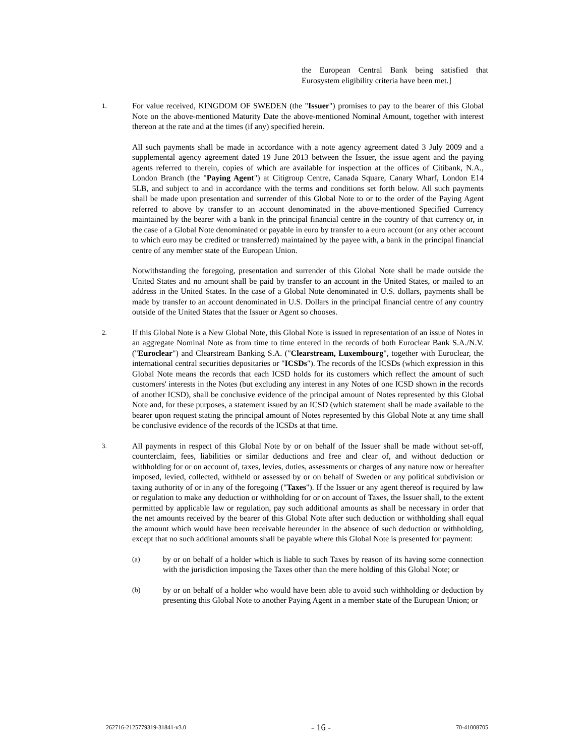the European Central Bank being satisfied that Eurosystem eligibility criteria have been met.]
1.
For value received, KINGDOM OF SWEDEN (the "Issuer") promises to pay to the bearer of this Global Note on the above-mentioned Maturity Date the above-mentioned Nominal Amount, together with interest thereon at the rate and at the times (if any) specified herein.
All such payments shall be made in accordance with a note agency agreement dated 3 July 2009 and a supplemental agency agreement dated 19 June 2013 between the Issuer, the issue agent and the paying agents referred to therein, copies of which are available for inspection at the offices of Citibank, N.A., London Branch (the "Paying Agent") at Citigroup Centre, Canada Square, Canary Wharf, London E14 5LB, and subject to and in accordance with the terms and conditions set forth below. All such payments shall be made upon presentation and surrender of this Global Note to or to the order of the Paying Agent referred to above by transfer to an account denominated in the above-mentioned Specified Currency maintained by the bearer with a bank in the principal financial centre in the country of that currency or, in the case of a Global Note denominated or payable in euro by transfer to a euro account (or any other account to which euro may be credited or transferred) maintained by the payee with, a bank in the principal financial centre of any member state of the European Union.
Notwithstanding the foregoing, presentation and surrender of this Global Note shall be made outside the United States and no amount shall be paid by transfer to an account in the United States, or mailed to an address in the United States. In the case of a Global Note denominated in U.S. dollars, payments shall be made by transfer to an account denominated in U.S. Dollars in the principal financial centre of any country outside of the United States that the Issuer or Agent so chooses.
2.
If this Global Note is a New Global Note, this Global Note is issued in representation of an issue of Notes in an aggregate Nominal Note as from time to time entered in the records of both Euroclear Bank S.A./N.V. ("Euroclear") and Clearstream Banking S.A. ("Clearstream, Luxembourg", together with Euroclear, the international central securities depositaries or "ICSDs"). The records of the ICSDs (which expression in this Global Note means the records that each ICSD holds for its customers which reflect the amount of such customers' interests in the Notes (but excluding any interest in any Notes of one ICSD shown in the records of another ICSD), shall be conclusive evidence of the principal amount of Notes represented by this Global Note and, for these purposes, a statement issued by an ICSD (which statement shall be made available to the bearer upon request stating the principal amount of Notes represented by this Global Note at any time shall be conclusive evidence of the records of the ICSDs at that time.
3.
All payments in respect of this Global Note by or on behalf of the Issuer shall be made without set-off, counterclaim, fees, liabilities or similar deductions and free and clear of, and without deduction or withholding for or on account of, taxes, levies, duties, assessments or charges of any nature now or hereafter imposed, levied, collected, withheld or assessed by or on behalf of Sweden or any political subdivision or taxing authority of or in any of the foregoing ("Taxes"). If the Issuer or any agent thereof is required by law or regulation to make any deduction or withholding for or on account of Taxes, the Issuer shall, to the extent permitted by applicable law or regulation, pay such additional amounts as shall be necessary in order that the net amounts received by the bearer of this Global Note after such deduction or withholding shall equal the amount which would have been receivable hereunder in the absence of such deduction or withholding, except that no such additional amounts shall be payable where this Global Note is presented for payment:
(a) by or on behalf of a holder which is liable to such Taxes by reason of its having some connection with the jurisdiction imposing the Taxes other than the mere holding of this Global Note; or
(b) by or on behalf of a holder who would have been able to avoid such withholding or deduction by presenting this Global Note to another Paying Agent in a member state of the European Union; or
262716-2125779319-31841-v3.0 - 16 - 70-41008705